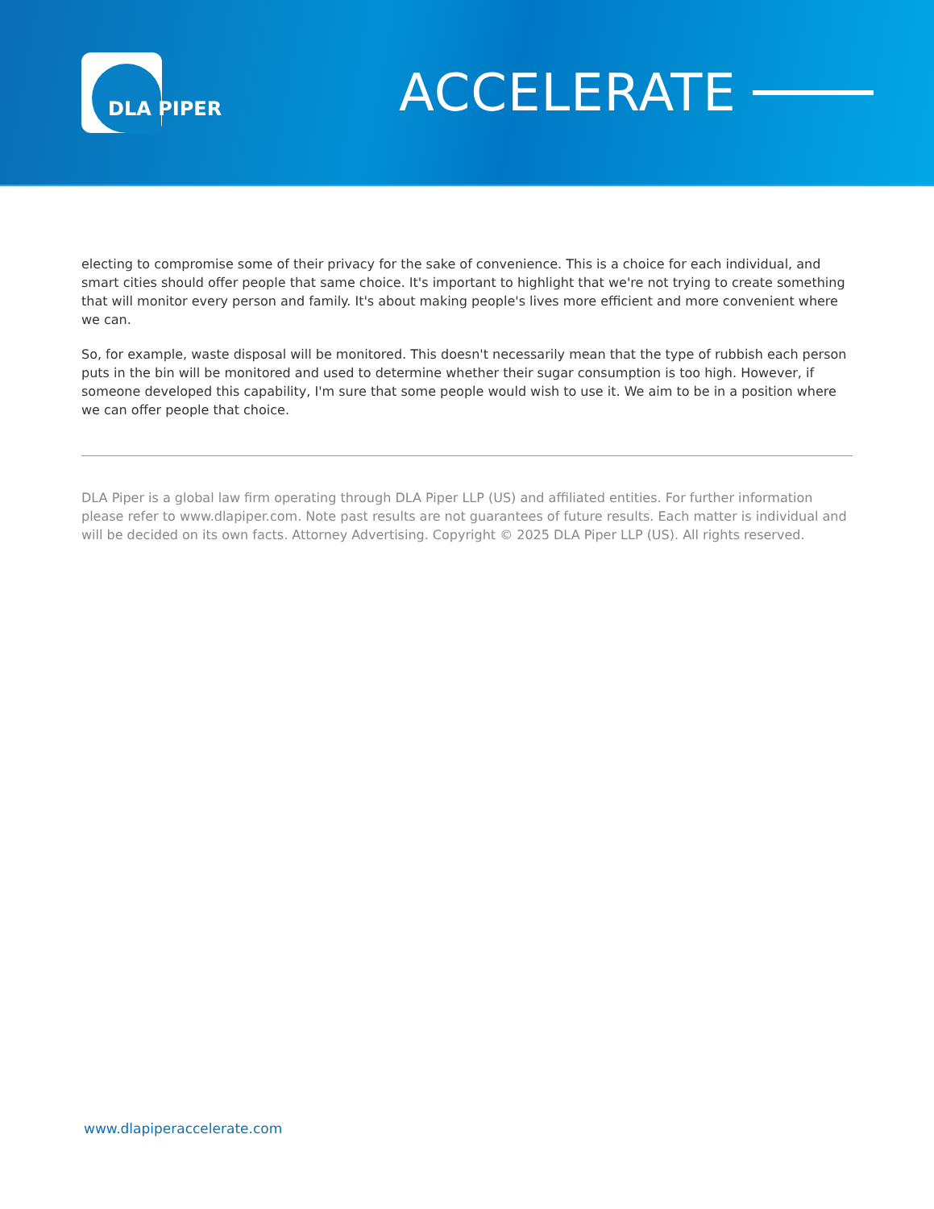DLA PIPER
ACCELERATE
electing to compromise some of their privacy for the sake of convenience. This is a choice for each individual, and smart cities should offer people that same choice. It's important to highlight that we're not trying to create something that will monitor every person and family. It's about making people's lives more efficient and more convenient where we can.
So, for example, waste disposal will be monitored. This doesn't necessarily mean that the type of rubbish each person puts in the bin will be monitored and used to determine whether their sugar consumption is too high. However, if someone developed this capability, I'm sure that some people would wish to use it. We aim to be in a position where we can offer people that choice.
DLA Piper is a global law firm operating through DLA Piper LLP (US) and affiliated entities. For further information please refer to www.dlapiper.com. Note past results are not guarantees of future results. Each matter is individual and will be decided on its own facts. Attorney Advertising. Copyright © 2025 DLA Piper LLP (US). All rights reserved.
www.dlapiperaccelerate.com